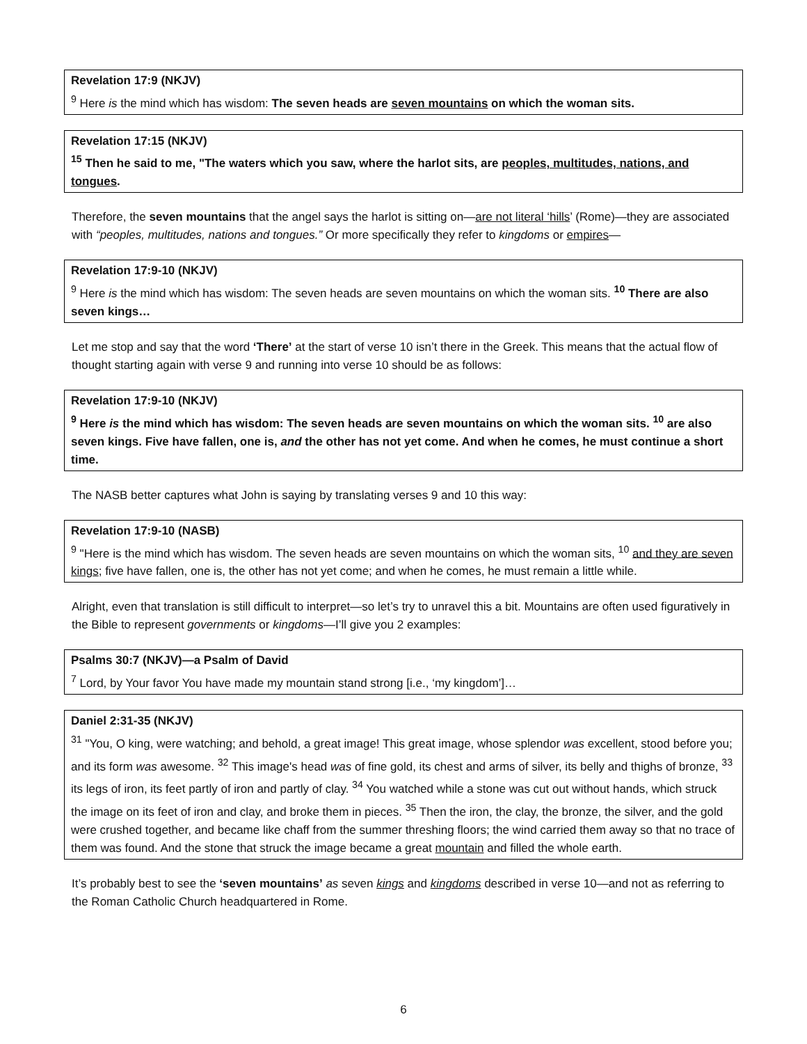Revelation 17:9 (NKJV)
<sup>9</sup> Here is the mind which has wisdom: The seven heads are seven mountains on which the woman sits.
Revelation 17:15 (NKJV)
<sup>15</sup> Then he said to me, "The waters which you saw, where the harlot sits, are peoples, multitudes, nations, and tongues.
Therefore, the seven mountains that the angel says the harlot is sitting on—are not literal ‘hills’ (Rome)—they are associated with “peoples, multitudes, nations and tongues.” Or more specifically they refer to kingdoms or empires—
Revelation 17:9-10 (NKJV)
<sup>9</sup> Here is the mind which has wisdom: The seven heads are seven mountains on which the woman sits. <sup>10</sup> There are also seven kings…
Let me stop and say that the word ‘There’ at the start of verse 10 isn’t there in the Greek. This means that the actual flow of thought starting again with verse 9 and running into verse 10 should be as follows:
Revelation 17:9-10 (NKJV)
<sup>9</sup> Here is the mind which has wisdom: The seven heads are seven mountains on which the woman sits. <sup>10</sup> are also seven kings. Five have fallen, one is, and the other has not yet come. And when he comes, he must continue a short time.
The NASB better captures what John is saying by translating verses 9 and 10 this way:
Revelation 17:9-10 (NASB)
<sup>9</sup> "Here is the mind which has wisdom. The seven heads are seven mountains on which the woman sits, <sup>10</sup> and they are seven kings; five have fallen, one is, the other has not yet come; and when he comes, he must remain a little while.
Alright, even that translation is still difficult to interpret—so let’s try to unravel this a bit. Mountains are often used figuratively in the Bible to represent governments or kingdoms—I’ll give you 2 examples:
Psalms 30:7 (NKJV)—a Psalm of David
<sup>7</sup> Lord, by Your favor You have made my mountain stand strong [i.e., ‘my kingdom’]…
Daniel 2:31-35 (NKJV)
<sup>31</sup> "You, O king, were watching; and behold, a great image! This great image, whose splendor was excellent, stood before you; and its form was awesome. <sup>32</sup> This image's head was of fine gold, its chest and arms of silver, its belly and thighs of bronze, <sup>33</sup> its legs of iron, its feet partly of iron and partly of clay. <sup>34</sup> You watched while a stone was cut out without hands, which struck the image on its feet of iron and clay, and broke them in pieces. <sup>35</sup> Then the iron, the clay, the bronze, the silver, and the gold were crushed together, and became like chaff from the summer threshing floors; the wind carried them away so that no trace of them was found. And the stone that struck the image became a great mountain and filled the whole earth.
It’s probably best to see the ‘seven mountains’ as seven kings and kingdoms described in verse 10—and not as referring to the Roman Catholic Church headquartered in Rome.
6